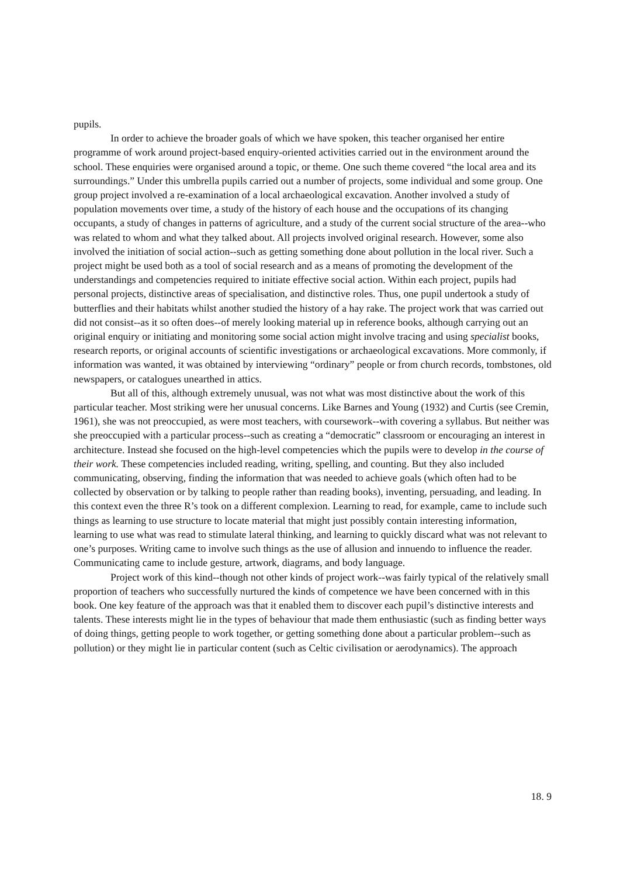pupils.
In order to achieve the broader goals of which we have spoken, this teacher organised her entire programme of work around project-based enquiry-oriented activities carried out in the environment around the school. These enquiries were organised around a topic, or theme. One such theme covered “the local area and its surroundings.” Under this umbrella pupils carried out a number of projects, some individual and some group. One group project involved a re-examination of a local archaeological excavation. Another involved a study of population movements over time, a study of the history of each house and the occupations of its changing occupants, a study of changes in patterns of agriculture, and a study of the current social structure of the area--who was related to whom and what they talked about. All projects involved original research. However, some also involved the initiation of social action--such as getting something done about pollution in the local river. Such a project might be used both as a tool of social research and as a means of promoting the development of the understandings and competencies required to initiate effective social action. Within each project, pupils had personal projects, distinctive areas of specialisation, and distinctive roles. Thus, one pupil undertook a study of butterflies and their habitats whilst another studied the history of a hay rake. The project work that was carried out did not consist--as it so often does--of merely looking material up in reference books, although carrying out an original enquiry or initiating and monitoring some social action might involve tracing and using specialist books, research reports, or original accounts of scientific investigations or archaeological excavations. More commonly, if information was wanted, it was obtained by interviewing “ordinary” people or from church records, tombstones, old newspapers, or catalogues unearthed in attics.
But all of this, although extremely unusual, was not what was most distinctive about the work of this particular teacher. Most striking were her unusual concerns. Like Barnes and Young (1932) and Curtis (see Cremin, 1961), she was not preoccupied, as were most teachers, with coursework--with covering a syllabus. But neither was she preoccupied with a particular process--such as creating a “democratic” classroom or encouraging an interest in architecture. Instead she focused on the high-level competencies which the pupils were to develop in the course of their work. These competencies included reading, writing, spelling, and counting. But they also included communicating, observing, finding the information that was needed to achieve goals (which often had to be collected by observation or by talking to people rather than reading books), inventing, persuading, and leading. In this context even the three R’s took on a different complexion. Learning to read, for example, came to include such things as learning to use structure to locate material that might just possibly contain interesting information, learning to use what was read to stimulate lateral thinking, and learning to quickly discard what was not relevant to one’s purposes. Writing came to involve such things as the use of allusion and innuendo to influence the reader. Communicating came to include gesture, artwork, diagrams, and body language.
Project work of this kind--though not other kinds of project work--was fairly typical of the relatively small proportion of teachers who successfully nurtured the kinds of competence we have been concerned with in this book. One key feature of the approach was that it enabled them to discover each pupil’s distinctive interests and talents. These interests might lie in the types of behaviour that made them enthusiastic (such as finding better ways of doing things, getting people to work together, or getting something done about a particular problem--such as pollution) or they might lie in particular content (such as Celtic civilisation or aerodynamics). The approach
18. 9